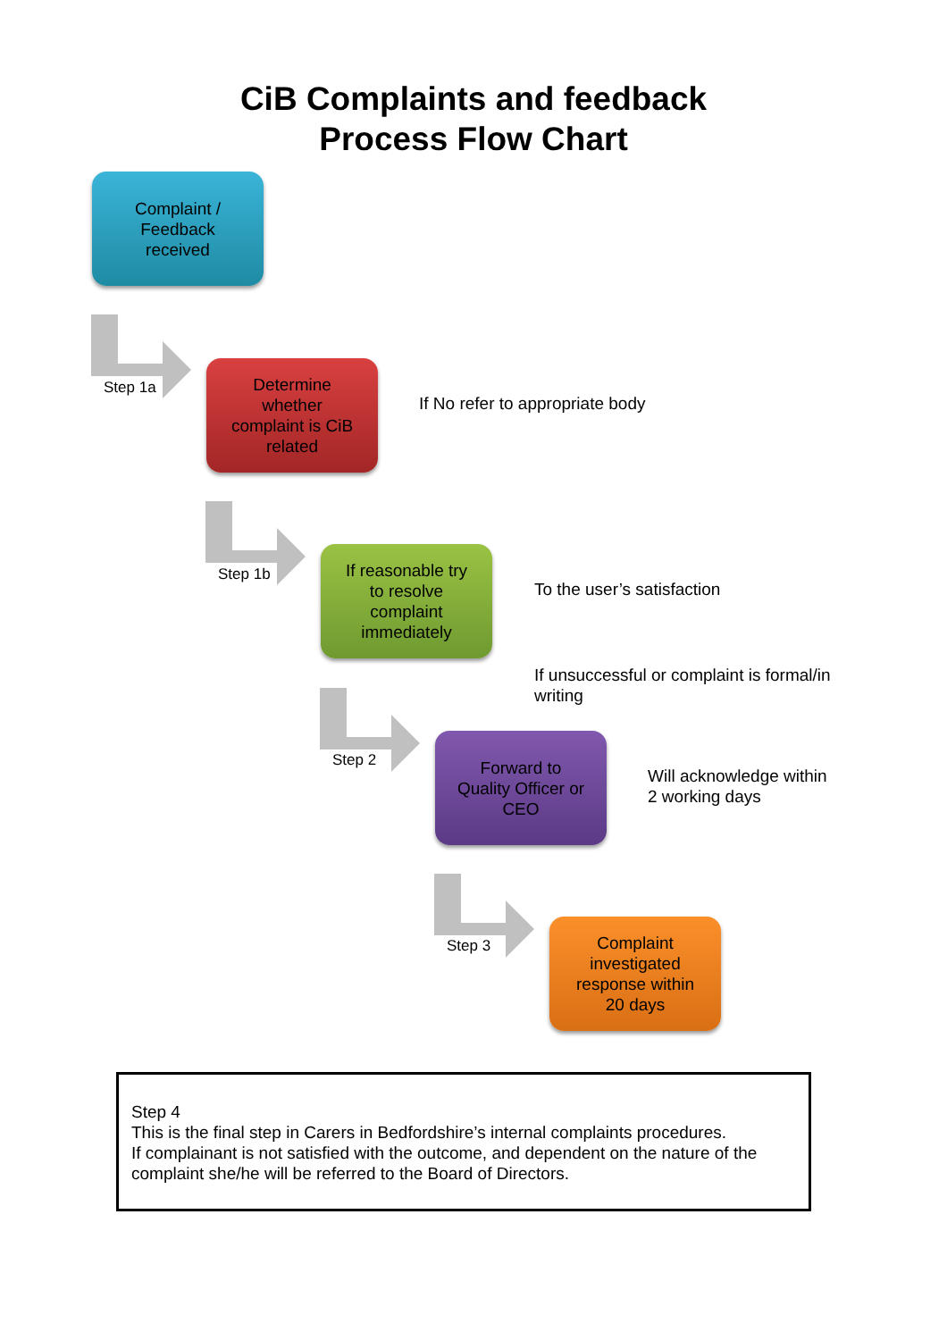CiB Complaints and feedback
Process Flow Chart
Complaint /
Feedback
received
Step 1a
Determine
whether
complaint is CiB
related
If No refer to appropriate body
Step 1b
If reasonable try
to resolve
complaint
immediately
To the user’s satisfaction
If unsuccessful or complaint is formal/in writing
Step 2
Forward to
Quality Officer or
CEO
Will acknowledge within
2 working days
Step 3
Complaint
investigated
response within
20 days
Step 4
This is the final step in Carers in Bedfordshire’s internal complaints procedures.
If complainant is not satisfied with the outcome, and dependent on the nature of the complaint she/he will be referred to the Board of Directors.